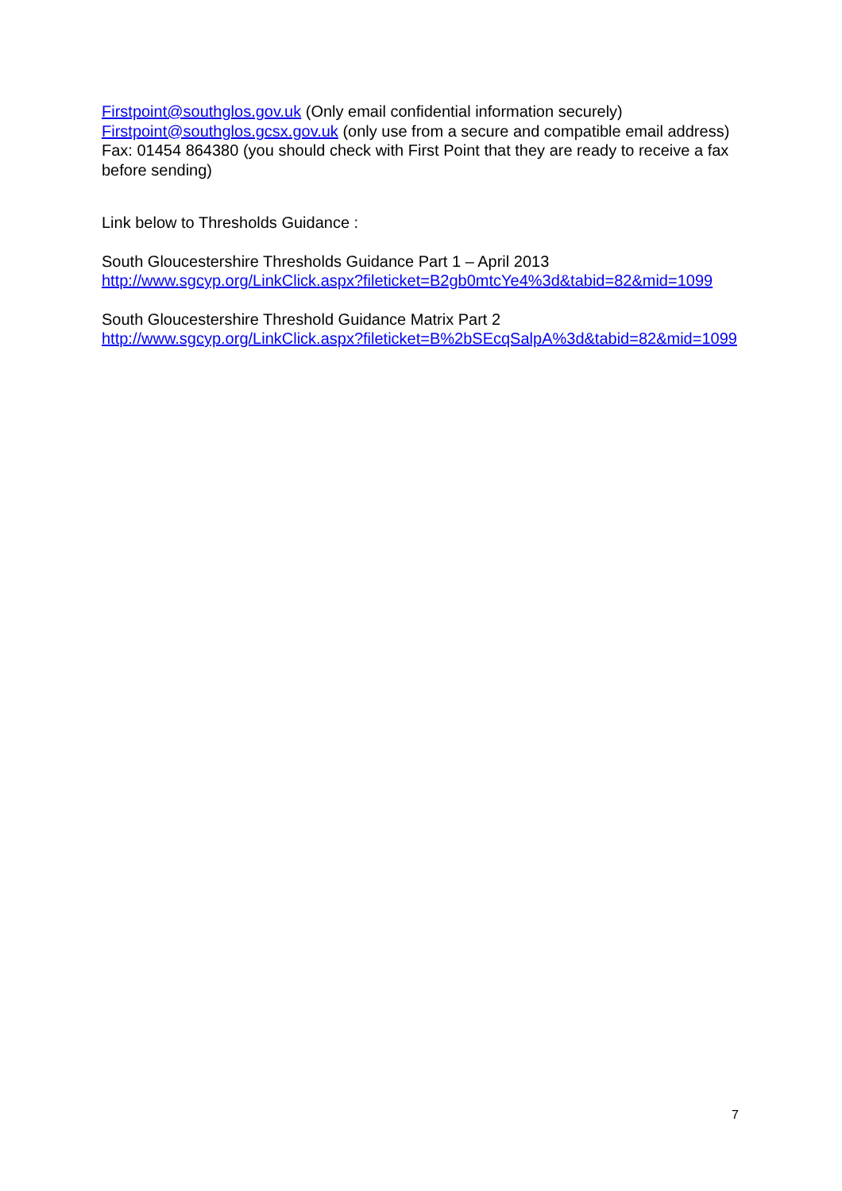Firstpoint@southglos.gov.uk (Only email confidential information securely)
Firstpoint@southglos.gcsx.gov.uk (only use from a secure and compatible email address)
Fax: 01454 864380 (you should check with First Point that they are ready to receive a fax before sending)
Link below to Thresholds Guidance :
South Gloucestershire Thresholds Guidance Part 1 – April 2013
http://www.sgcyp.org/LinkClick.aspx?fileticket=B2gb0mtcYe4%3d&tabid=82&mid=1099
South Gloucestershire Threshold Guidance Matrix Part 2
http://www.sgcyp.org/LinkClick.aspx?fileticket=B%2bSEcqSalpA%3d&tabid=82&mid=1099
7